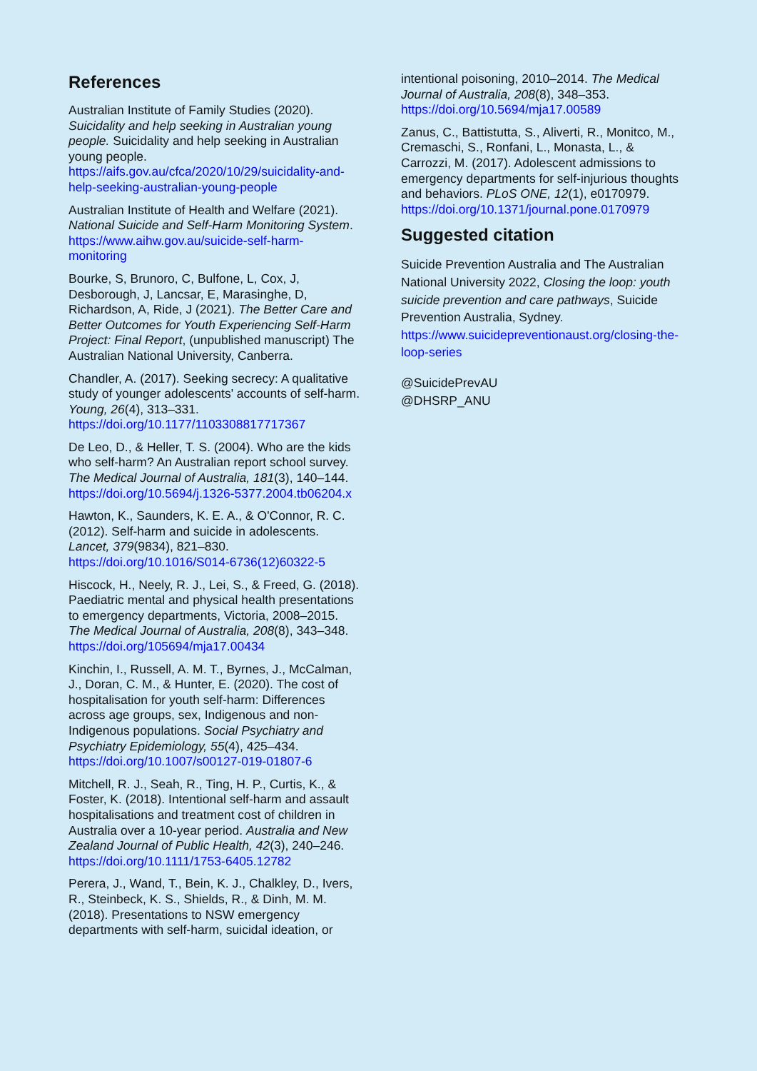References
Australian Institute of Family Studies (2020). Suicidality and help seeking in Australian young people. Suicidality and help seeking in Australian young people. https://aifs.gov.au/cfca/2020/10/29/suicidality-and-help-seeking-australian-young-people
Australian Institute of Health and Welfare (2021). National Suicide and Self-Harm Monitoring System. https://www.aihw.gov.au/suicide-self-harm-monitoring
Bourke, S, Brunoro, C, Bulfone, L, Cox, J, Desborough, J, Lancsar, E, Marasinghe, D, Richardson, A, Ride, J (2021). The Better Care and Better Outcomes for Youth Experiencing Self-Harm Project: Final Report, (unpublished manuscript) The Australian National University, Canberra.
Chandler, A. (2017). Seeking secrecy: A qualitative study of younger adolescents' accounts of self-harm. Young, 26(4), 313–331. https://doi.org/10.1177/1103308817717367
De Leo, D., & Heller, T. S. (2004). Who are the kids who self-harm? An Australian report school survey. The Medical Journal of Australia, 181(3), 140–144. https://doi.org/10.5694/j.1326-5377.2004.tb06204.x
Hawton, K., Saunders, K. E. A., & O'Connor, R. C. (2012). Self-harm and suicide in adolescents. Lancet, 379(9834), 821–830. https://doi.org/10.1016/S014-6736(12)60322-5
Hiscock, H., Neely, R. J., Lei, S., & Freed, G. (2018). Paediatric mental and physical health presentations to emergency departments, Victoria, 2008–2015. The Medical Journal of Australia, 208(8), 343–348. https://doi.org/105694/mja17.00434
Kinchin, I., Russell, A. M. T., Byrnes, J., McCalman, J., Doran, C. M., & Hunter, E. (2020). The cost of hospitalisation for youth self-harm: Differences across age groups, sex, Indigenous and non-Indigenous populations. Social Psychiatry and Psychiatry Epidemiology, 55(4), 425–434. https://doi.org/10.1007/s00127-019-01807-6
Mitchell, R. J., Seah, R., Ting, H. P., Curtis, K., & Foster, K. (2018). Intentional self-harm and assault hospitalisations and treatment cost of children in Australia over a 10-year period. Australia and New Zealand Journal of Public Health, 42(3), 240–246. https://doi.org/10.1111/1753-6405.12782
Perera, J., Wand, T., Bein, K. J., Chalkley, D., Ivers, R., Steinbeck, K. S., Shields, R., & Dinh, M. M. (2018). Presentations to NSW emergency departments with self-harm, suicidal ideation, or
intentional poisoning, 2010–2014. The Medical Journal of Australia, 208(8), 348–353. https://doi.org/10.5694/mja17.00589
Zanus, C., Battistutta, S., Aliverti, R., Monitco, M., Cremaschi, S., Ronfani, L., Monasta, L., & Carrozzi, M. (2017). Adolescent admissions to emergency departments for self-injurious thoughts and behaviors. PLoS ONE, 12(1), e0170979. https://doi.org/10.1371/journal.pone.0170979
Suggested citation
Suicide Prevention Australia and The Australian National University 2022, Closing the loop: youth suicide prevention and care pathways, Suicide Prevention Australia, Sydney. https://www.suicidepreventionaust.org/closing-the-loop-series
@SuicidePrevAU
@DHSRP_ANU